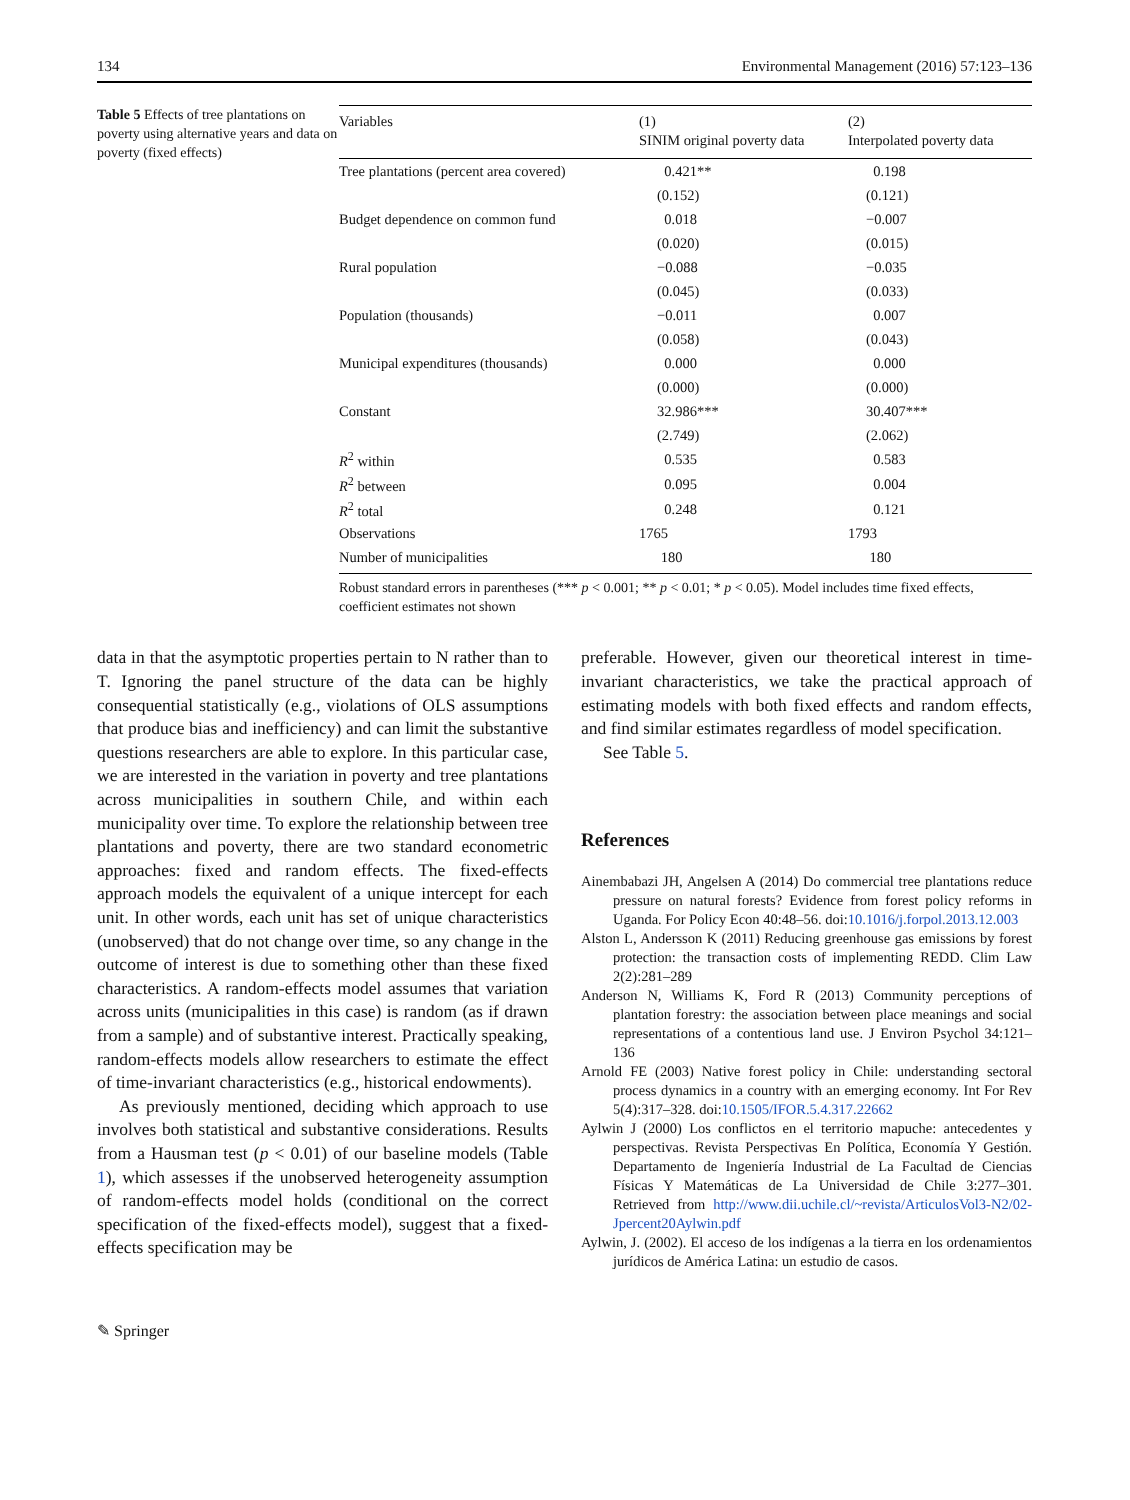134 Environmental Management (2016) 57:123–136
Table 5 Effects of tree plantations on poverty using alternative years and data on poverty (fixed effects)
| Variables | (1) SINIM original poverty data | (2) Interpolated poverty data |
| --- | --- | --- |
| Tree plantations (percent area covered) | 0.421** | 0.198 |
| | (0.152) | (0.121) |
| Budget dependence on common fund | 0.018 | −0.007 |
| | (0.020) | (0.015) |
| Rural population | −0.088 | −0.035 |
| | (0.045) | (0.033) |
| Population (thousands) | −0.011 | 0.007 |
| | (0.058) | (0.043) |
| Municipal expenditures (thousands) | 0.000 | 0.000 |
| | (0.000) | (0.000) |
| Constant | 32.986*** | 30.407*** |
| | (2.749) | (2.062) |
| R<sup>2</sup> within | 0.535 | 0.583 |
| R<sup>2</sup> between | 0.095 | 0.004 |
| R<sup>2</sup> total | 0.248 | 0.121 |
| Observations | 1765 | 1793 |
| Number of municipalities | 180 | 180 |
Robust standard errors in parentheses (*** p < 0.001; ** p < 0.01; * p < 0.05). Model includes time fixed effects, coefficient estimates not shown
data in that the asymptotic properties pertain to N rather than to T. Ignoring the panel structure of the data can be highly consequential statistically (e.g., violations of OLS assumptions that produce bias and inefficiency) and can limit the substantive questions researchers are able to explore. In this particular case, we are interested in the variation in poverty and tree plantations across municipalities in southern Chile, and within each municipality over time. To explore the relationship between tree plantations and poverty, there are two standard econometric approaches: fixed and random effects. The fixed-effects approach models the equivalent of a unique intercept for each unit. In other words, each unit has set of unique characteristics (unobserved) that do not change over time, so any change in the outcome of interest is due to something other than these fixed characteristics. A random-effects model assumes that variation across units (municipalities in this case) is random (as if drawn from a sample) and of substantive interest. Practically speaking, random-effects models allow researchers to estimate the effect of time-invariant characteristics (e.g., historical endowments).
As previously mentioned, deciding which approach to use involves both statistical and substantive considerations. Results from a Hausman test (p < 0.01) of our baseline models (Table 1), which assesses if the unobserved heterogeneity assumption of random-effects model holds (conditional on the correct specification of the fixed-effects model), suggest that a fixed-effects specification may be
preferable. However, given our theoretical interest in time-invariant characteristics, we take the practical approach of estimating models with both fixed effects and random effects, and find similar estimates regardless of model specification.
See Table 5.
References
Ainembabazi JH, Angelsen A (2014) Do commercial tree plantations reduce pressure on natural forests? Evidence from forest policy reforms in Uganda. For Policy Econ 40:48–56. doi:10.1016/j.forpol.2013.12.003
Alston L, Andersson K (2011) Reducing greenhouse gas emissions by forest protection: the transaction costs of implementing REDD. Clim Law 2(2):281–289
Anderson N, Williams K, Ford R (2013) Community perceptions of plantation forestry: the association between place meanings and social representations of a contentious land use. J Environ Psychol 34:121–136
Arnold FE (2003) Native forest policy in Chile: understanding sectoral process dynamics in a country with an emerging economy. Int For Rev 5(4):317–328. doi:10.1505/IFOR.5.4.317.22662
Aylwin J (2000) Los conflictos en el territorio mapuche: antecedentes y perspectivas. Revista Perspectivas En Política, Economía Y Gestión. Departamento de Ingeniería Industrial de La Facultad de Ciencias Físicas Y Matemáticas de La Universidad de Chile 3:277–301. Retrieved from http://www.dii.uchile.cl/~revista/ArticulosVol3-N2/02-Jpercent20Aylwin.pdf
Aylwin, J. (2002). El acceso de los indígenas a la tierra en los ordenamientos jurídicos de América Latina: un estudio de casos.
✎ Springer